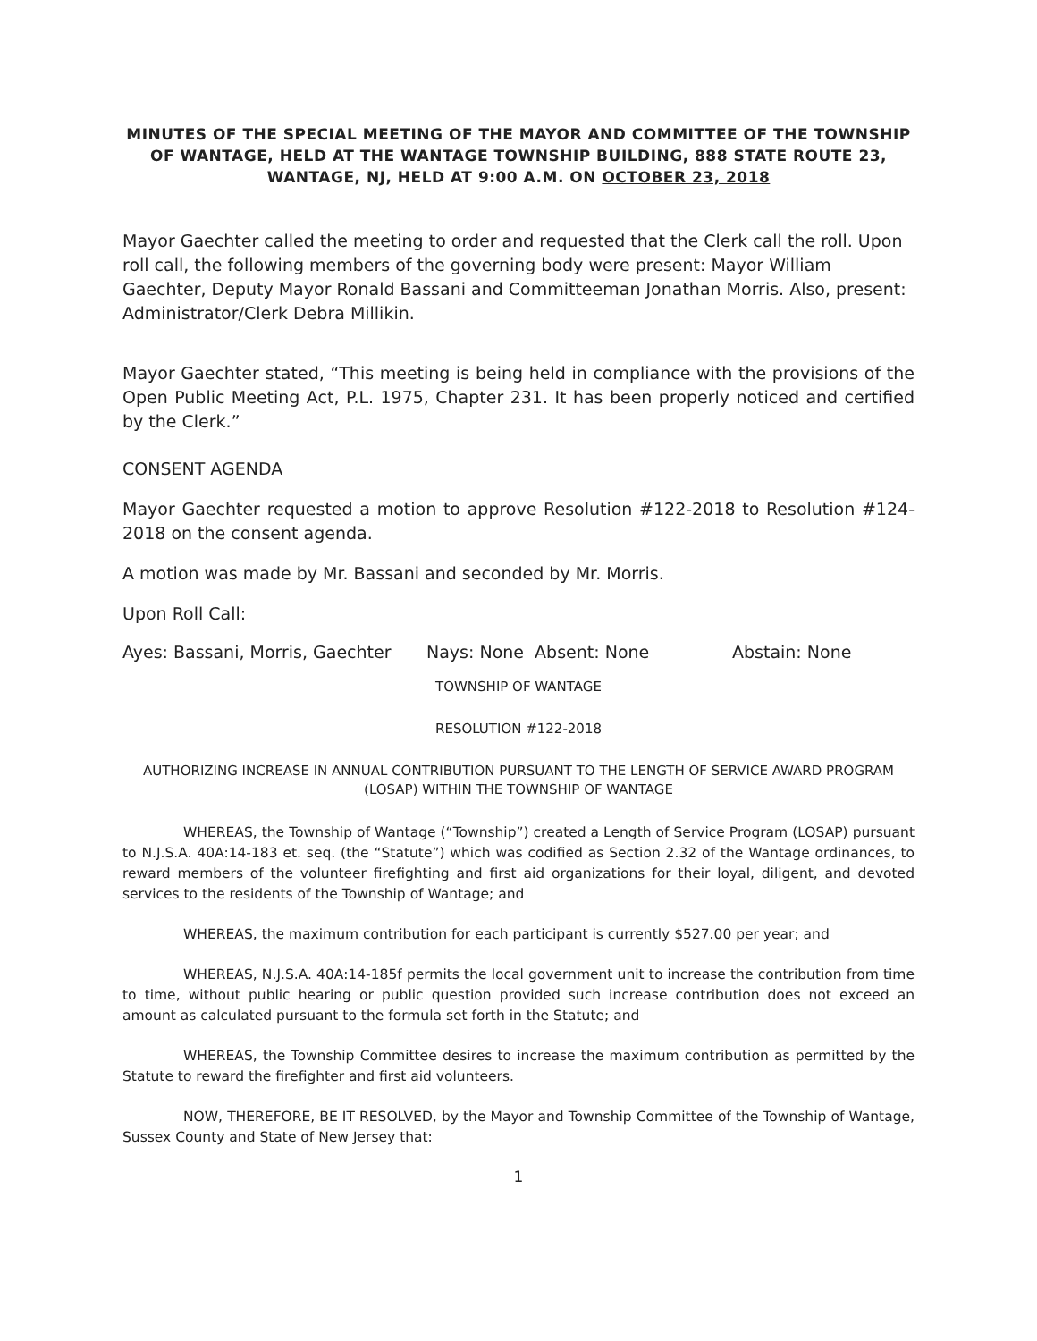MINUTES OF THE SPECIAL MEETING OF THE MAYOR AND COMMITTEE OF THE TOWNSHIP OF WANTAGE, HELD AT THE WANTAGE TOWNSHIP BUILDING, 888 STATE ROUTE 23, WANTAGE, NJ, HELD AT 9:00 A.M. ON OCTOBER 23, 2018
Mayor Gaechter called the meeting to order and requested that the Clerk call the roll. Upon roll call, the following members of the governing body were present: Mayor William Gaechter, Deputy Mayor Ronald Bassani and Committeeman Jonathan Morris. Also, present: Administrator/Clerk Debra Millikin.
Mayor Gaechter stated, “This meeting is being held in compliance with the provisions of the Open Public Meeting Act, P.L. 1975, Chapter 231. It has been properly noticed and certified by the Clerk.”
CONSENT AGENDA
Mayor Gaechter requested a motion to approve Resolution #122-2018 to Resolution #124-2018 on the consent agenda.
A motion was made by Mr. Bassani and seconded by Mr. Morris.
Upon Roll Call:
Ayes: Bassani, Morris, Gaechter Nays: None Absent: None Abstain: None
TOWNSHIP OF WANTAGE
RESOLUTION #122-2018
AUTHORIZING INCREASE IN ANNUAL CONTRIBUTION PURSUANT TO THE LENGTH OF SERVICE AWARD PROGRAM (LOSAP) WITHIN THE TOWNSHIP OF WANTAGE
WHEREAS, the Township of Wantage (“Township”) created a Length of Service Program (LOSAP) pursuant to N.J.S.A. 40A:14-183 et. seq. (the “Statute”) which was codified as Section 2.32 of the Wantage ordinances, to reward members of the volunteer firefighting and first aid organizations for their loyal, diligent, and devoted services to the residents of the Township of Wantage; and
WHEREAS, the maximum contribution for each participant is currently $527.00 per year; and
WHEREAS, N.J.S.A. 40A:14-185f permits the local government unit to increase the contribution from time to time, without public hearing or public question provided such increase contribution does not exceed an amount as calculated pursuant to the formula set forth in the Statute; and
WHEREAS, the Township Committee desires to increase the maximum contribution as permitted by the Statute to reward the firefighter and first aid volunteers.
NOW, THEREFORE, BE IT RESOLVED, by the Mayor and Township Committee of the Township of Wantage, Sussex County and State of New Jersey that:
1